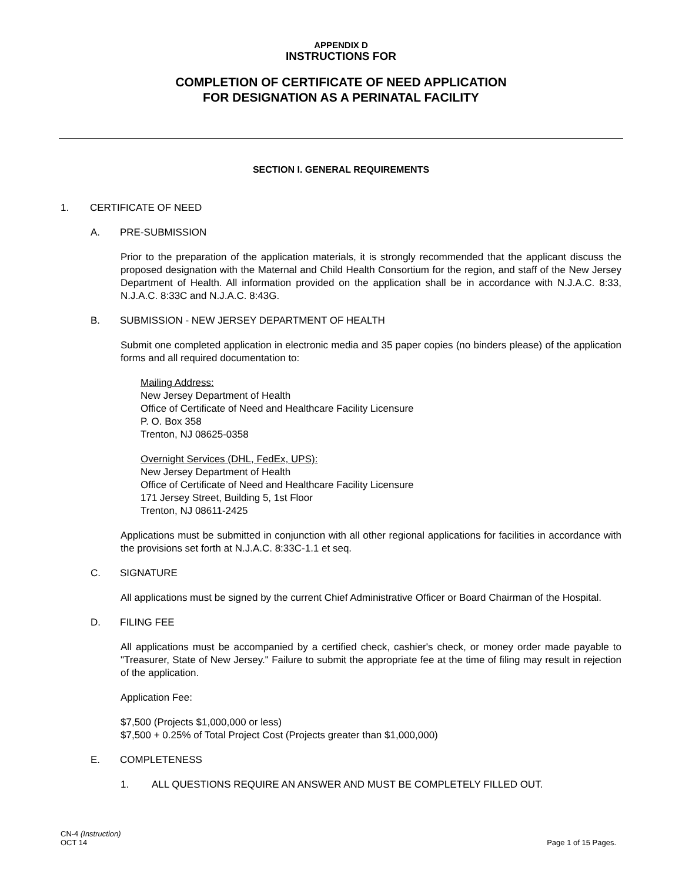APPENDIX D
INSTRUCTIONS FOR
COMPLETION OF CERTIFICATE OF NEED APPLICATION
FOR DESIGNATION AS A PERINATAL FACILITY
SECTION I. GENERAL REQUIREMENTS
1. CERTIFICATE OF NEED
A. PRE-SUBMISSION
Prior to the preparation of the application materials, it is strongly recommended that the applicant discuss the proposed designation with the Maternal and Child Health Consortium for the region, and staff of the New Jersey Department of Health. All information provided on the application shall be in accordance with N.J.A.C. 8:33, N.J.A.C. 8:33C and N.J.A.C. 8:43G.
B. SUBMISSION - NEW JERSEY DEPARTMENT OF HEALTH
Submit one completed application in electronic media and 35 paper copies (no binders please) of the application forms and all required documentation to:
Mailing Address:
New Jersey Department of Health
Office of Certificate of Need and Healthcare Facility Licensure
P. O. Box 358
Trenton, NJ 08625-0358
Overnight Services (DHL, FedEx, UPS):
New Jersey Department of Health
Office of Certificate of Need and Healthcare Facility Licensure
171 Jersey Street, Building 5, 1st Floor
Trenton, NJ 08611-2425
Applications must be submitted in conjunction with all other regional applications for facilities in accordance with the provisions set forth at N.J.A.C. 8:33C-1.1 et seq.
C. SIGNATURE
All applications must be signed by the current Chief Administrative Officer or Board Chairman of the Hospital.
D. FILING FEE
All applications must be accompanied by a certified check, cashier's check, or money order made payable to "Treasurer, State of New Jersey." Failure to submit the appropriate fee at the time of filing may result in rejection of the application.
Application Fee:
$7,500 (Projects $1,000,000 or less)
$7,500 + 0.25% of Total Project Cost (Projects greater than $1,000,000)
E. COMPLETENESS
1. ALL QUESTIONS REQUIRE AN ANSWER AND MUST BE COMPLETELY FILLED OUT.
CN-4 (Instruction)
OCT 14
Page 1 of 15 Pages.